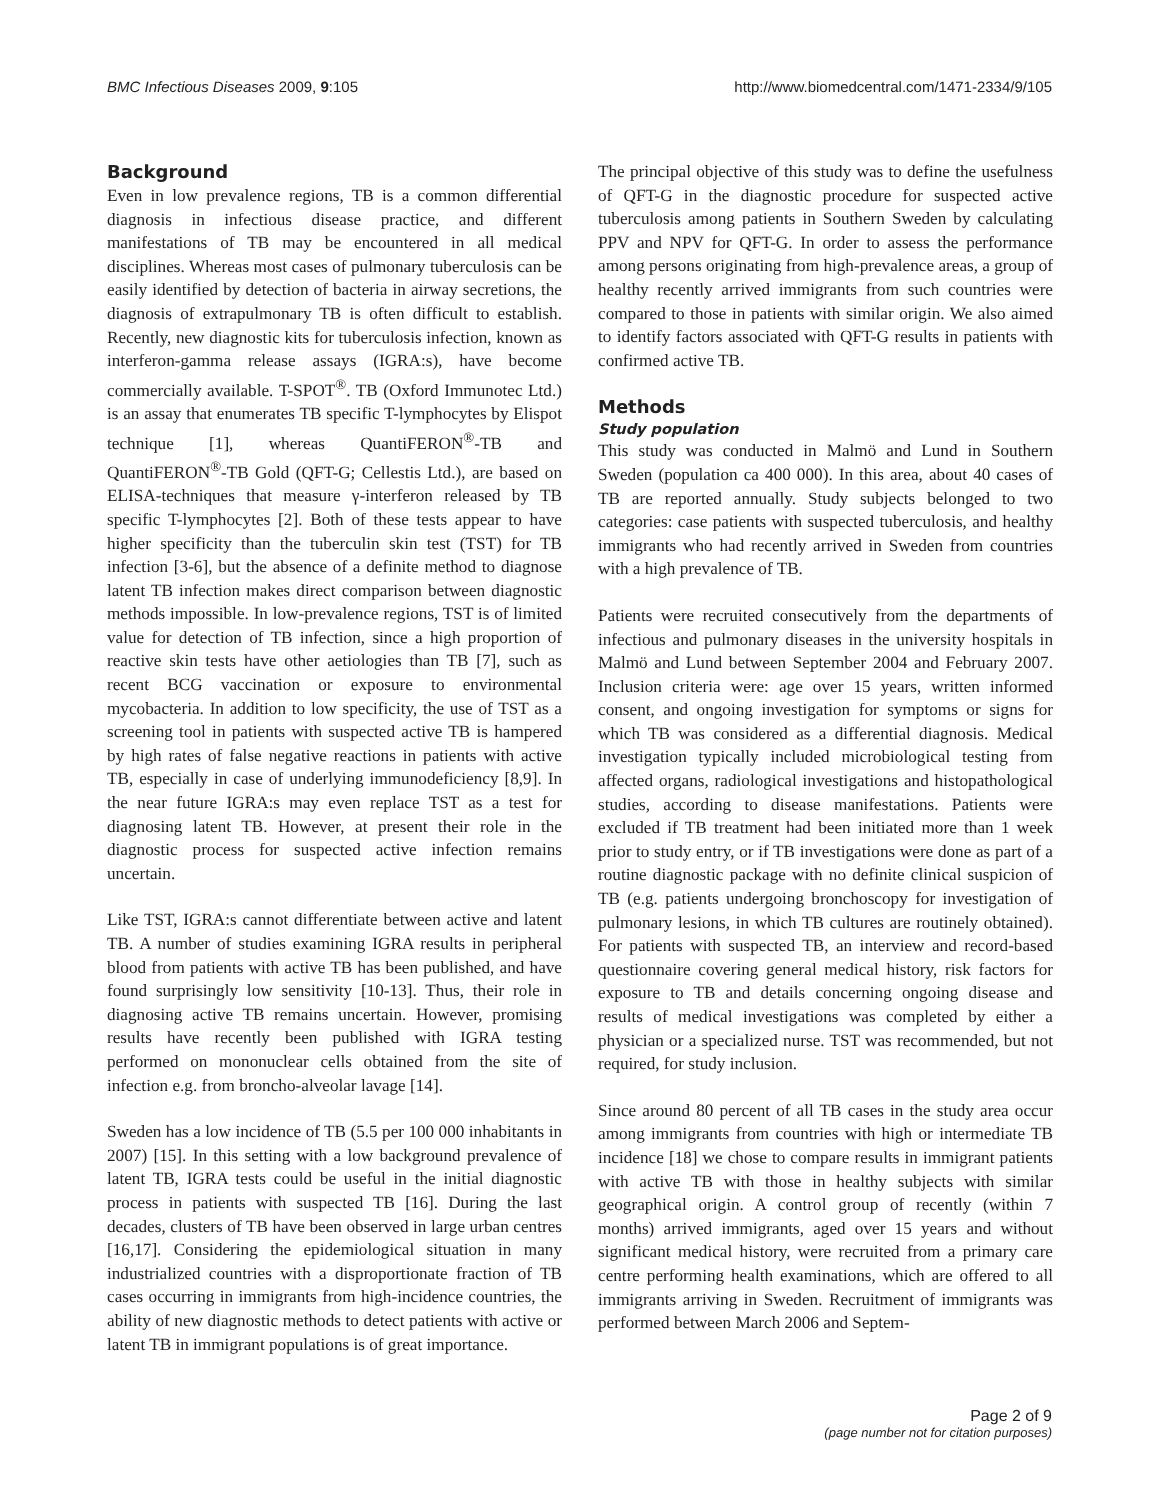BMC Infectious Diseases 2009, 9:105 http://www.biomedcentral.com/1471-2334/9/105
Background
Even in low prevalence regions, TB is a common differential diagnosis in infectious disease practice, and different manifestations of TB may be encountered in all medical disciplines. Whereas most cases of pulmonary tuberculosis can be easily identified by detection of bacteria in airway secretions, the diagnosis of extrapulmonary TB is often difficult to establish. Recently, new diagnostic kits for tuberculosis infection, known as interferon-gamma release assays (IGRA:s), have become commercially available. T-SPOT<sup>®</sup>. TB (Oxford Immunotec Ltd.) is an assay that enumerates TB specific T-lymphocytes by Elispot technique [1], whereas QuantiFERON<sup>®</sup>-TB and QuantiFERON<sup>®</sup>-TB Gold (QFT-G; Cellestis Ltd.), are based on ELISA-techniques that measure γ-interferon released by TB specific T-lymphocytes [2]. Both of these tests appear to have higher specificity than the tuberculin skin test (TST) for TB infection [3-6], but the absence of a definite method to diagnose latent TB infection makes direct comparison between diagnostic methods impossible. In low-prevalence regions, TST is of limited value for detection of TB infection, since a high proportion of reactive skin tests have other aetiologies than TB [7], such as recent BCG vaccination or exposure to environmental mycobacteria. In addition to low specificity, the use of TST as a screening tool in patients with suspected active TB is hampered by high rates of false negative reactions in patients with active TB, especially in case of underlying immunodeficiency [8,9]. In the near future IGRA:s may even replace TST as a test for diagnosing latent TB. However, at present their role in the diagnostic process for suspected active infection remains uncertain.
Like TST, IGRA:s cannot differentiate between active and latent TB. A number of studies examining IGRA results in peripheral blood from patients with active TB has been published, and have found surprisingly low sensitivity [10-13]. Thus, their role in diagnosing active TB remains uncertain. However, promising results have recently been published with IGRA testing performed on mononuclear cells obtained from the site of infection e.g. from broncho-alveolar lavage [14].
Sweden has a low incidence of TB (5.5 per 100 000 inhabitants in 2007) [15]. In this setting with a low background prevalence of latent TB, IGRA tests could be useful in the initial diagnostic process in patients with suspected TB [16]. During the last decades, clusters of TB have been observed in large urban centres [16,17]. Considering the epidemiological situation in many industrialized countries with a disproportionate fraction of TB cases occurring in immigrants from high-incidence countries, the ability of new diagnostic methods to detect patients with active or latent TB in immigrant populations is of great importance.
The principal objective of this study was to define the usefulness of QFT-G in the diagnostic procedure for suspected active tuberculosis among patients in Southern Sweden by calculating PPV and NPV for QFT-G. In order to assess the performance among persons originating from high-prevalence areas, a group of healthy recently arrived immigrants from such countries were compared to those in patients with similar origin. We also aimed to identify factors associated with QFT-G results in patients with confirmed active TB.
Methods
Study population
This study was conducted in Malmö and Lund in Southern Sweden (population ca 400 000). In this area, about 40 cases of TB are reported annually. Study subjects belonged to two categories: case patients with suspected tuberculosis, and healthy immigrants who had recently arrived in Sweden from countries with a high prevalence of TB.
Patients were recruited consecutively from the departments of infectious and pulmonary diseases in the university hospitals in Malmö and Lund between September 2004 and February 2007. Inclusion criteria were: age over 15 years, written informed consent, and ongoing investigation for symptoms or signs for which TB was considered as a differential diagnosis. Medical investigation typically included microbiological testing from affected organs, radiological investigations and histopathological studies, according to disease manifestations. Patients were excluded if TB treatment had been initiated more than 1 week prior to study entry, or if TB investigations were done as part of a routine diagnostic package with no definite clinical suspicion of TB (e.g. patients undergoing bronchoscopy for investigation of pulmonary lesions, in which TB cultures are routinely obtained). For patients with suspected TB, an interview and record-based questionnaire covering general medical history, risk factors for exposure to TB and details concerning ongoing disease and results of medical investigations was completed by either a physician or a specialized nurse. TST was recommended, but not required, for study inclusion.
Since around 80 percent of all TB cases in the study area occur among immigrants from countries with high or intermediate TB incidence [18] we chose to compare results in immigrant patients with active TB with those in healthy subjects with similar geographical origin. A control group of recently (within 7 months) arrived immigrants, aged over 15 years and without significant medical history, were recruited from a primary care centre performing health examinations, which are offered to all immigrants arriving in Sweden. Recruitment of immigrants was performed between March 2006 and Septem-
Page 2 of 9
(page number not for citation purposes)